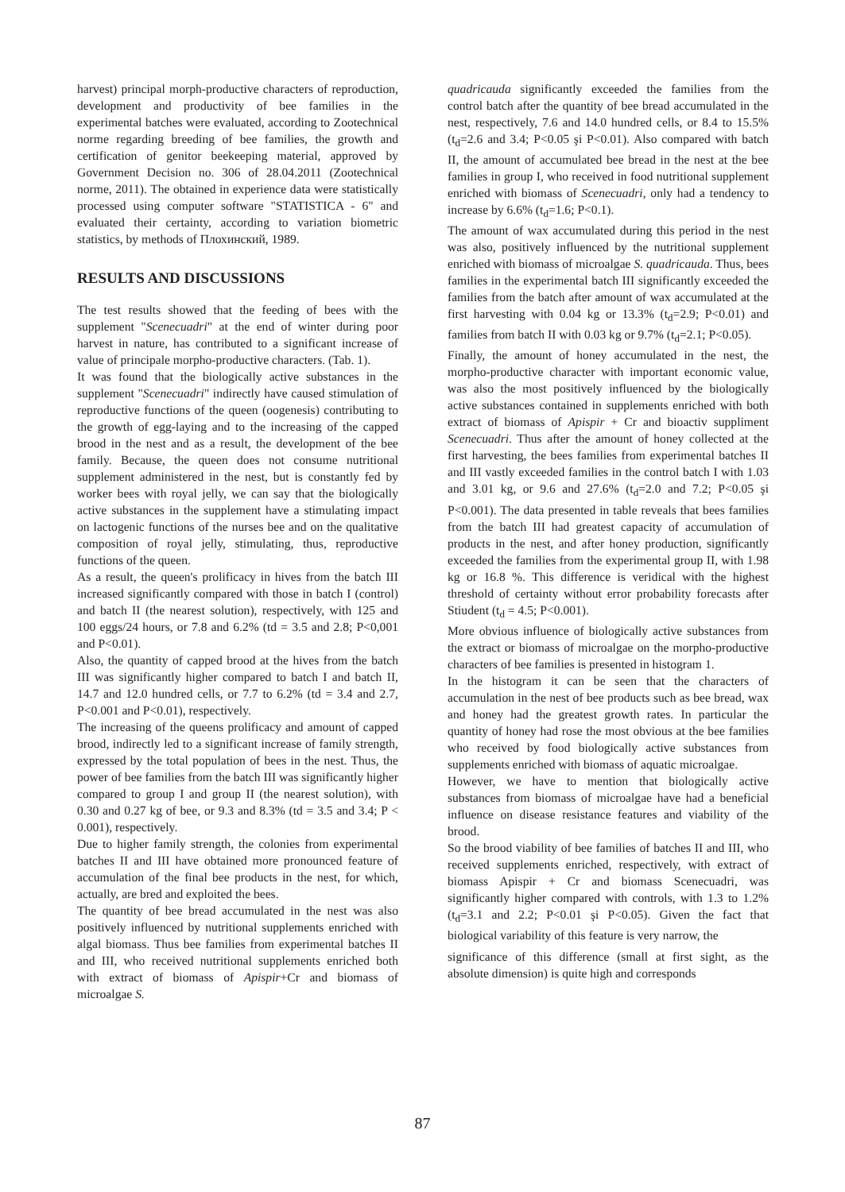harvest) principal morph-productive characters of reproduction, development and productivity of bee families in the experimental batches were evaluated, according to Zootechnical norme regarding breeding of bee families, the growth and certification of genitor beekeeping material, approved by Government Decision no. 306 of 28.04.2011 (Zootechnical norme, 2011). The obtained in experience data were statistically processed using computer software "STATISTICA - 6" and evaluated their certainty, according to variation biometric statistics, by methods of Плохинский, 1989.
RESULTS AND DISCUSSIONS
The test results showed that the feeding of bees with the supplement "Scenecuadri" at the end of winter during poor harvest in nature, has contributed to a significant increase of value of principale morpho-productive characters. (Tab. 1).
It was found that the biologically active substances in the supplement "Scenecuadri" indirectly have caused stimulation of reproductive functions of the queen (oogenesis) contributing to the growth of egg-laying and to the increasing of the capped brood in the nest and as a result, the development of the bee family. Because, the queen does not consume nutritional supplement administered in the nest, but is constantly fed by worker bees with royal jelly, we can say that the biologically active substances in the supplement have a stimulating impact on lactogenic functions of the nurses bee and on the qualitative composition of royal jelly, stimulating, thus, reproductive functions of the queen.
As a result, the queen's prolificacy in hives from the batch III increased significantly compared with those in batch I (control) and batch II (the nearest solution), respectively, with 125 and 100 eggs/24 hours, or 7.8 and 6.2% (td = 3.5 and 2.8; P<0,001 and P<0.01).
Also, the quantity of capped brood at the hives from the batch III was significantly higher compared to batch I and batch II, 14.7 and 12.0 hundred cells, or 7.7 to 6.2% (td = 3.4 and 2.7, P<0.001 and P<0.01), respectively.
The increasing of the queens prolificacy and amount of capped brood, indirectly led to a significant increase of family strength, expressed by the total population of bees in the nest. Thus, the power of bee families from the batch III was significantly higher compared to group I and group II (the nearest solution), with 0.30 and 0.27 kg of bee, or 9.3 and 8.3% (td = 3.5 and 3.4; P < 0.001), respectively.
Due to higher family strength, the colonies from experimental batches II and III have obtained more pronounced feature of accumulation of the final bee products in the nest, for which, actually, are bred and exploited the bees.
The quantity of bee bread accumulated in the nest was also positively influenced by nutritional supplements enriched with algal biomass. Thus bee families from experimental batches II and III, who received nutritional supplements enriched both with extract of biomass of Apispir+Cr and biomass of microalgae S.
quadricauda significantly exceeded the families from the control batch after the quantity of bee bread accumulated in the nest, respectively, 7.6 and 14.0 hundred cells, or 8.4 to 15.5% (t<sub>d</sub>=2.6 and 3.4; P<0.05 şi P<0.01). Also compared with batch II, the amount of accumulated bee bread in the nest at the bee families in group I, who received in food nutritional supplement enriched with biomass of Scenecuadri, only had a tendency to increase by 6.6% (t<sub>d</sub>=1.6; P<0.1).
The amount of wax accumulated during this period in the nest was also, positively influenced by the nutritional supplement enriched with biomass of microalgae S. quadricauda. Thus, bees families in the experimental batch III significantly exceeded the families from the batch after amount of wax accumulated at the first harvesting with 0.04 kg or 13.3% (t<sub>d</sub>=2.9; P<0.01) and families from batch II with 0.03 kg or 9.7% (t<sub>d</sub>=2.1; P<0.05).
Finally, the amount of honey accumulated in the nest, the morpho-productive character with important economic value, was also the most positively influenced by the biologically active substances contained in supplements enriched with both extract of biomass of Apispir + Cr and bioactiv suppliment Scenecuadri. Thus after the amount of honey collected at the first harvesting, the bees families from experimental batches II and III vastly exceeded families in the control batch I with 1.03 and 3.01 kg, or 9.6 and 27.6% (t<sub>d</sub>=2.0 and 7.2; P<0.05 şi P<0.001). The data presented in table reveals that bees families from the batch III had greatest capacity of accumulation of products in the nest, and after honey production, significantly exceeded the families from the experimental group II, with 1.98 kg or 16.8 %. This difference is veridical with the highest threshold of certainty without error probability forecasts after Stiudent (t<sub>d</sub> = 4.5; P<0.001).
More obvious influence of biologically active substances from the extract or biomass of microalgae on the morpho-productive characters of bee families is presented in histogram 1.
In the histogram it can be seen that the characters of accumulation in the nest of bee products such as bee bread, wax and honey had the greatest growth rates. In particular the quantity of honey had rose the most obvious at the bee families who received by food biologically active substances from supplements enriched with biomass of aquatic microalgae.
However, we have to mention that biologically active substances from biomass of microalgae have had a beneficial influence on disease resistance features and viability of the brood.
So the brood viability of bee families of batches II and III, who received supplements enriched, respectively, with extract of biomass Apispir + Cr and biomass Scenecuadri, was significantly higher compared with controls, with 1.3 to 1.2% (t<sub>d</sub>=3.1 and 2.2; P<0.01 şi P<0.05). Given the fact that biological variability of this feature is very narrow, the
significance of this difference (small at first sight, as the absolute dimension) is quite high and corresponds
87